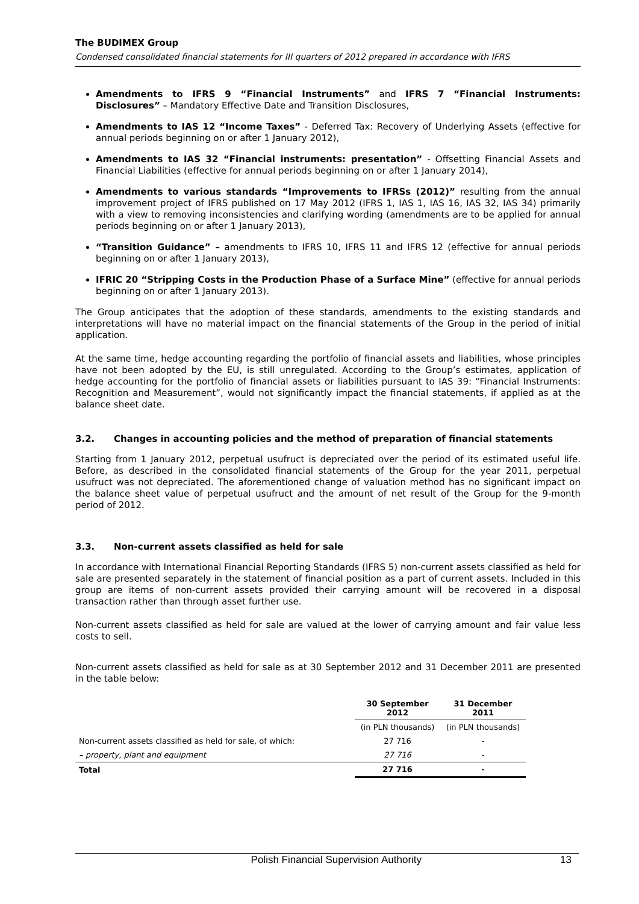The BUDIMEX Group
Condensed consolidated financial statements for III quarters of 2012 prepared in accordance with IFRS
Amendments to IFRS 9 “Financial Instruments” and IFRS 7 “Financial Instruments: Disclosures” – Mandatory Effective Date and Transition Disclosures,
Amendments to IAS 12 “Income Taxes” - Deferred Tax: Recovery of Underlying Assets (effective for annual periods beginning on or after 1 January 2012),
Amendments to IAS 32 “Financial instruments: presentation” - Offsetting Financial Assets and Financial Liabilities (effective for annual periods beginning on or after 1 January 2014),
Amendments to various standards “Improvements to IFRSs (2012)” resulting from the annual improvement project of IFRS published on 17 May 2012 (IFRS 1, IAS 1, IAS 16, IAS 32, IAS 34) primarily with a view to removing inconsistencies and clarifying wording (amendments are to be applied for annual periods beginning on or after 1 January 2013),
“Transition Guidance” – amendments to IFRS 10, IFRS 11 and IFRS 12 (effective for annual periods beginning on or after 1 January 2013),
IFRIC 20 “Stripping Costs in the Production Phase of a Surface Mine” (effective for annual periods beginning on or after 1 January 2013).
The Group anticipates that the adoption of these standards, amendments to the existing standards and interpretations will have no material impact on the financial statements of the Group in the period of initial application.
At the same time, hedge accounting regarding the portfolio of financial assets and liabilities, whose principles have not been adopted by the EU, is still unregulated. According to the Group’s estimates, application of hedge accounting for the portfolio of financial assets or liabilities pursuant to IAS 39: “Financial Instruments: Recognition and Measurement”, would not significantly impact the financial statements, if applied as at the balance sheet date.
3.2. Changes in accounting policies and the method of preparation of financial statements
Starting from 1 January 2012, perpetual usufruct is depreciated over the period of its estimated useful life. Before, as described in the consolidated financial statements of the Group for the year 2011, perpetual usufruct was not depreciated. The aforementioned change of valuation method has no significant impact on the balance sheet value of perpetual usufruct and the amount of net result of the Group for the 9-month period of 2012.
3.3. Non-current assets classified as held for sale
In accordance with International Financial Reporting Standards (IFRS 5) non-current assets classified as held for sale are presented separately in the statement of financial position as a part of current assets. Included in this group are items of non-current assets provided their carrying amount will be recovered in a disposal transaction rather than through asset further use.
Non-current assets classified as held for sale are valued at the lower of carrying amount and fair value less costs to sell.
Non-current assets classified as held for sale as at 30 September 2012 and 31 December 2011 are presented in the table below:
| | 30 September 2012 | 31 December 2011 |
| --- | --- | --- |
| | (in PLN thousands) | (in PLN thousands) |
| Non-current assets classified as held for sale, of which: | 27 716 | - |
| – property, plant and equipment | 27 716 | - |
| Total | 27 716 | - |
Polish Financial Supervision Authority 13